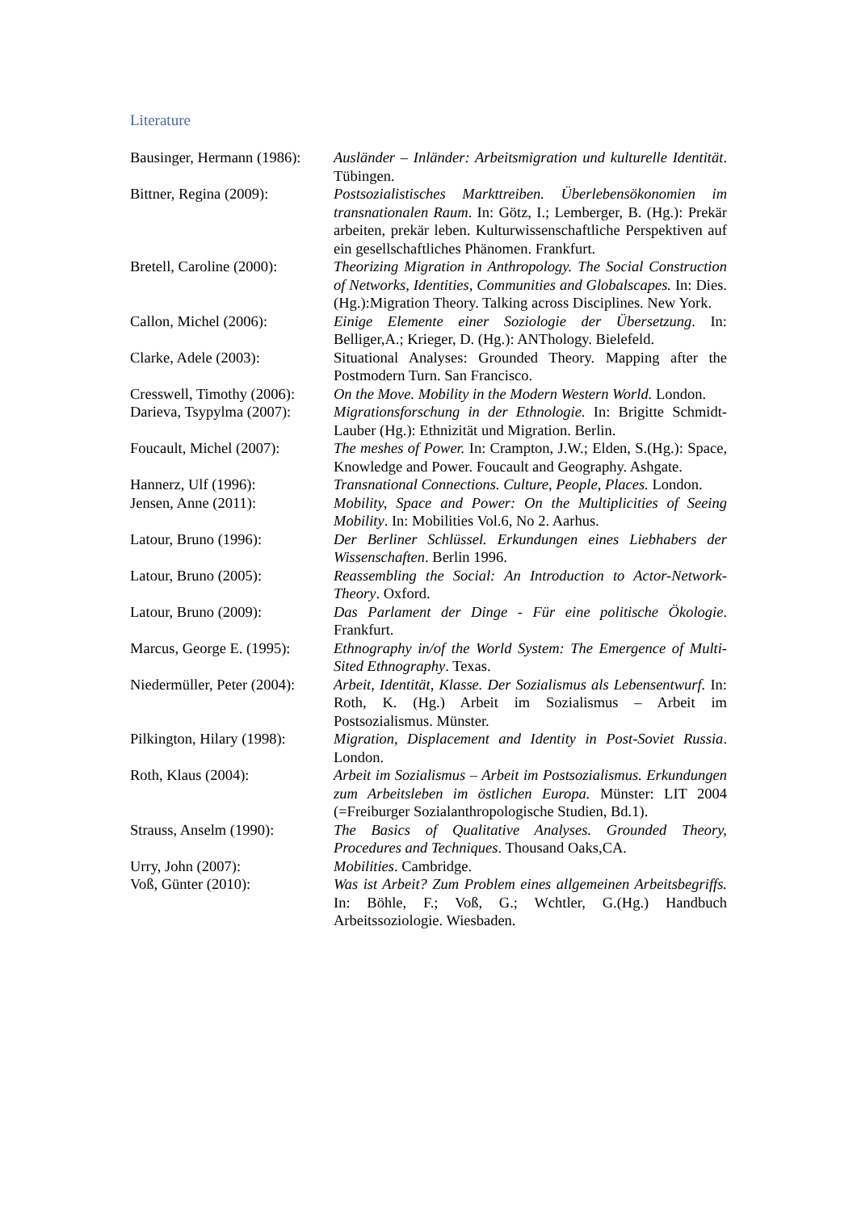Literature
Bausinger, Hermann (1986):
Ausländer – Inländer: Arbeitsmigration und kulturelle Identität. Tübingen.
Bittner, Regina (2009):
Postsozialistisches Markttreiben. Überlebensökonomien im transnationalen Raum. In: Götz, I.; Lemberger, B. (Hg.): Prekär arbeiten, prekär leben. Kulturwissenschaftliche Perspektiven auf ein gesellschaftliches Phänomen. Frankfurt.
Bretell, Caroline (2000):
Theorizing Migration in Anthropology. The Social Construction of Networks, Identities, Communities and Globalscapes. In: Dies.(Hg.):Migration Theory. Talking across Disciplines. New York.
Callon, Michel (2006): Einige Elemente einer Soziologie der Übersetzung. In: Belliger,A.; Krieger, D. (Hg.): ANThology. Bielefeld.
Clarke, Adele (2003): Situational Analyses: Grounded Theory. Mapping after the Postmodern Turn. San Francisco.
Cresswell, Timothy (2006):
On the Move. Mobility in the Modern Western World. London.
Darieva, Tsypylma (2007):
Migrationsforschung in der Ethnologie. In: Brigitte Schmidt-Lauber (Hg.): Ethnizität und Migration. Berlin.
Foucault, Michel (2007):
The meshes of Power. In: Crampton, J.W.; Elden, S.(Hg.): Space, Knowledge and Power. Foucault and Geography. Ashgate.
Hannerz, Ulf (1996): Transnational Connections. Culture, People, Places. London.
Jensen, Anne (2011): Mobility, Space and Power: On the Multiplicities of Seeing Mobility. In: Mobilities Vol.6, No 2. Aarhus.
Latour, Bruno (1996): Der Berliner Schlüssel. Erkundungen eines Liebhabers der Wissenschaften. Berlin 1996.
Latour, Bruno (2005): Reassembling the Social: An Introduction to Actor-Network-Theory. Oxford.
Latour, Bruno (2009): Das Parlament der Dinge - Für eine politische Ökologie. Frankfurt.
Marcus, George E. (1995):
Ethnography in/of the World System: The Emergence of Multi-Sited Ethnography. Texas.
Niedermüller, Peter (2004):
Arbeit, Identität, Klasse. Der Sozialismus als Lebensentwurf. In: Roth, K. (Hg.) Arbeit im Sozialismus – Arbeit im Postsozialismus. Münster.
Pilkington, Hilary (1998):
Migration, Displacement and Identity in Post-Soviet Russia. London.
Roth, Klaus (2004): Arbeit im Sozialismus – Arbeit im Postsozialismus. Erkundungen zum Arbeitsleben im östlichen Europa. Münster: LIT 2004 (=Freiburger Sozialanthropologische Studien, Bd.1).
Strauss, Anselm (1990):
The Basics of Qualitative Analyses. Grounded Theory, Procedures and Techniques. Thousand Oaks,CA.
Urry, John (2007): Mobilities. Cambridge.
Voß, Günter (2010): Was ist Arbeit? Zum Problem eines allgemeinen Arbeitsbegriffs. In: Böhle, F.; Voß, G.; Wchtler, G.(Hg.) Handbuch Arbeitssoziologie. Wiesbaden.